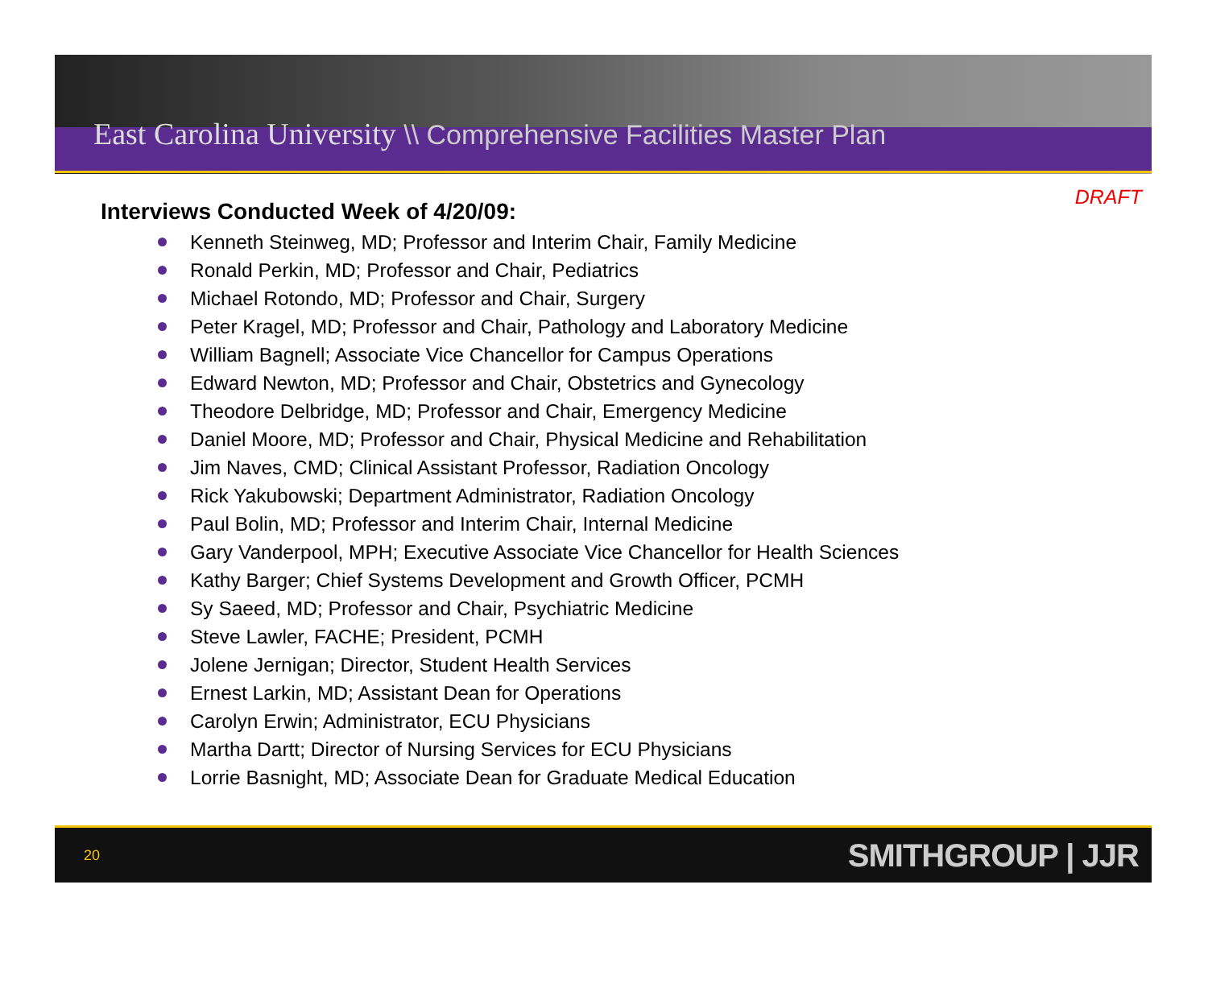East Carolina University \\ Comprehensive Facilities Master Plan
DRAFT
Interviews Conducted Week of 4/20/09:
Kenneth Steinweg, MD; Professor and Interim Chair, Family Medicine
Ronald Perkin, MD; Professor and Chair, Pediatrics
Michael Rotondo, MD; Professor and Chair, Surgery
Peter Kragel, MD; Professor and Chair, Pathology and Laboratory Medicine
William Bagnell; Associate Vice Chancellor for Campus Operations
Edward Newton, MD; Professor and Chair, Obstetrics and Gynecology
Theodore Delbridge, MD; Professor and Chair, Emergency Medicine
Daniel Moore, MD; Professor and Chair, Physical Medicine and Rehabilitation
Jim Naves, CMD; Clinical Assistant Professor, Radiation Oncology
Rick Yakubowski; Department Administrator, Radiation Oncology
Paul Bolin, MD; Professor and Interim Chair, Internal Medicine
Gary Vanderpool, MPH; Executive Associate Vice Chancellor for Health Sciences
Kathy Barger; Chief Systems Development and Growth Officer, PCMH
Sy Saeed, MD; Professor and Chair, Psychiatric Medicine
Steve Lawler, FACHE; President, PCMH
Jolene Jernigan; Director, Student Health Services
Ernest Larkin, MD; Assistant Dean for Operations
Carolyn Erwin; Administrator, ECU Physicians
Martha Dartt; Director of Nursing Services for ECU Physicians
Lorrie Basnight, MD; Associate Dean for Graduate Medical Education
20 SMITHGROUP | JJR